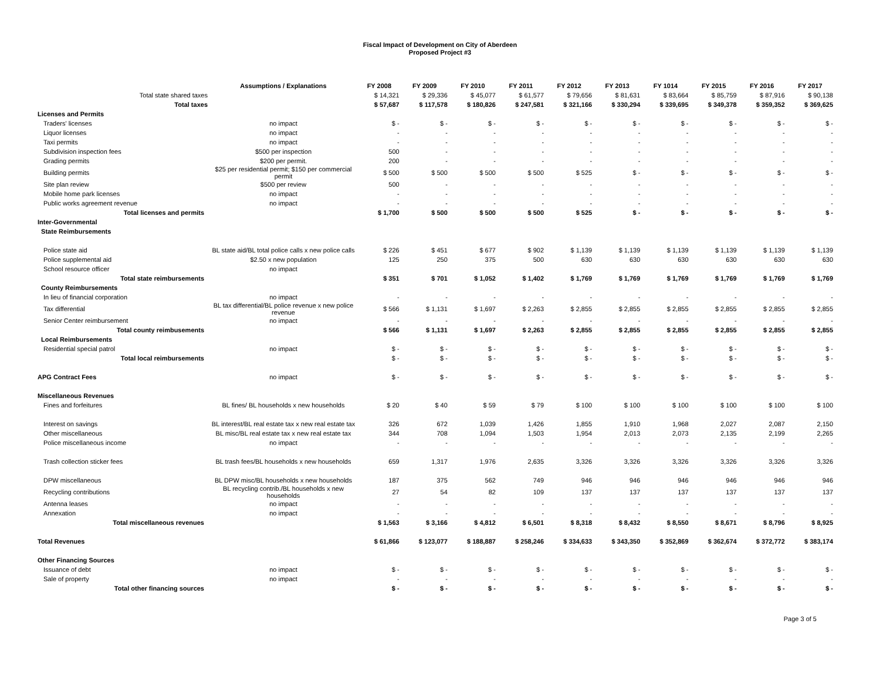Fiscal Impact of Development on City of Aberdeen
Proposed Project #3
| | Assumptions / Explanations | FY 2008 | FY 2009 | FY 2010 | FY 2011 | FY 2012 | FY 2013 | FY 1014 | FY 2015 | FY 2016 | FY 2017 |
| --- | --- | --- | --- | --- | --- | --- | --- | --- | --- | --- | --- |
| Total state shared taxes | | $ 14,321 | $ 29,336 | $ 45,077 | $ 61,577 | $ 79,656 | $ 81,631 | $ 83,664 | $ 85,759 | $ 87,916 | $ 90,138 |
| Total taxes | | $ 57,687 | $ 117,578 | $ 180,826 | $ 247,581 | $ 321,166 | $ 330,294 | $ 339,695 | $ 349,378 | $ 359,352 | $ 369,625 |
| Licenses and Permits | | | | | | | | | | | |
| Traders' licenses | no impact | $ - | $ - | $ - | $ - | $ - | $ - | $ - | $ - | $ - | $ - |
| Liquor licenses | no impact | - | - | - | - | - | - | - | - | - | - |
| Taxi permits | no impact | - | - | - | - | - | - | - | - | - | - |
| Subdivision inspection fees | $500 per inspection | 500 | - | - | - | - | - | - | - | - | - |
| Grading permits | $200 per permit. | 200 | - | - | - | - | - | - | - | - | - |
| Building permits | $25 per residential permit; $150 per commercial permit | $ 500 | $ 500 | $ 500 | $ 500 | $ 525 | $ - | $ - | $ - | $ - | $ - |
| Site plan review | $500 per review | 500 | - | - | - | - | - | - | - | - | - |
| Mobile home park licenses | no impact | - | - | - | - | - | - | - | - | - | - |
| Public works agreement revenue | no impact | - | - | - | - | - | - | - | - | - | - |
| Total licenses and permits | | $ 1,700 | $ 500 | $ 500 | $ 500 | $ 525 | $ - | $ - | $ - | $ - | $ - |
| Inter-Governmental | | | | | | | | | | | |
| State Reimbursements | | | | | | | | | | | |
| Police state aid | BL state aid/BL total police calls x new police calls | $ 226 | $ 451 | $ 677 | $ 902 | $ 1,139 | $ 1,139 | $ 1,139 | $ 1,139 | $ 1,139 | $ 1,139 |
| Police supplemental aid | $2.50 x new population | 125 | 250 | 375 | 500 | 630 | 630 | 630 | 630 | 630 | 630 |
| School resource officer | no impact | | | | | | | | | | |
| Total state reimbursements | | $ 351 | $ 701 | $ 1,052 | $ 1,402 | $ 1,769 | $ 1,769 | $ 1,769 | $ 1,769 | $ 1,769 | $ 1,769 |
| County Reimbursements | | | | | | | | | | | |
| In lieu of financial corporation | no impact | - | - | - | - | - | - | - | - | - | - |
| Tax differential | BL tax differential/BL police revenue x new police revenue | $ 566 | $ 1,131 | $ 1,697 | $ 2,263 | $ 2,855 | $ 2,855 | $ 2,855 | $ 2,855 | $ 2,855 | $ 2,855 |
| Senior Center reimbursement | no impact | - | - | - | - | - | - | - | - | - | - |
| Total county reimbusements | | $ 566 | $ 1,131 | $ 1,697 | $ 2,263 | $ 2,855 | $ 2,855 | $ 2,855 | $ 2,855 | $ 2,855 | $ 2,855 |
| Local Reimbursements | | | | | | | | | | | |
| Residential special patrol | no impact | $ - | $ - | $ - | $ - | $ - | $ - | $ - | $ - | $ - | $ - |
| Total local reimbursements | | $ - | $ - | $ - | $ - | $ - | $ - | $ - | $ - | $ - | $ - |
| APG Contract Fees | no impact | $ - | $ - | $ - | $ - | $ - | $ - | $ - | $ - | $ - | $ - |
| Miscellaneous Revenues | | | | | | | | | | | |
| Fines and forfeitures | BL fines/ BL households x new households | $ 20 | $ 40 | $ 59 | $ 79 | $ 100 | $ 100 | $ 100 | $ 100 | $ 100 | $ 100 |
| Interest on savings | BL interest/BL real estate tax x new real estate tax | 326 | 672 | 1,039 | 1,426 | 1,855 | 1,910 | 1,968 | 2,027 | 2,087 | 2,150 |
| Other miscellaneous | BL misc/BL real estate tax x new real estate tax | 344 | 708 | 1,094 | 1,503 | 1,954 | 2,013 | 2,073 | 2,135 | 2,199 | 2,265 |
| Police miscellaneous income | no impact | - | - | - | - | - | - | - | - | - | - |
| Trash collection sticker fees | BL trash fees/BL households x new households | 659 | 1,317 | 1,976 | 2,635 | 3,326 | 3,326 | 3,326 | 3,326 | 3,326 | 3,326 |
| DPW miscellaneous | BL DPW misc/BL households x new households | 187 | 375 | 562 | 749 | 946 | 946 | 946 | 946 | 946 | 946 |
| Recycling contributions | BL recycling contrib./BL households x new households | 27 | 54 | 82 | 109 | 137 | 137 | 137 | 137 | 137 | 137 |
| Antenna leases | no impact | - | - | - | - | - | - | - | - | - | - |
| Annexation | no impact | - | - | - | - | - | - | - | - | - | - |
| Total miscellaneous revenues | | $ 1,563 | $ 3,166 | $ 4,812 | $ 6,501 | $ 8,318 | $ 8,432 | $ 8,550 | $ 8,671 | $ 8,796 | $ 8,925 |
| Total Revenues | | $ 61,866 | $ 123,077 | $ 188,887 | $ 258,246 | $ 334,633 | $ 343,350 | $ 352,869 | $ 362,674 | $ 372,772 | $ 383,174 |
| Other Financing Sources | | | | | | | | | | | |
| Issuance of debt | no impact | $ - | $ - | $ - | $ - | $ - | $ - | $ - | $ - | $ - | $ - |
| Sale of property | no impact | - | - | - | - | - | - | - | - | - | - |
| Total other financing sources | | $ - | $ - | $ - | $ - | $ - | $ - | $ - | $ - | $ - | $ - |
Page 3 of 5